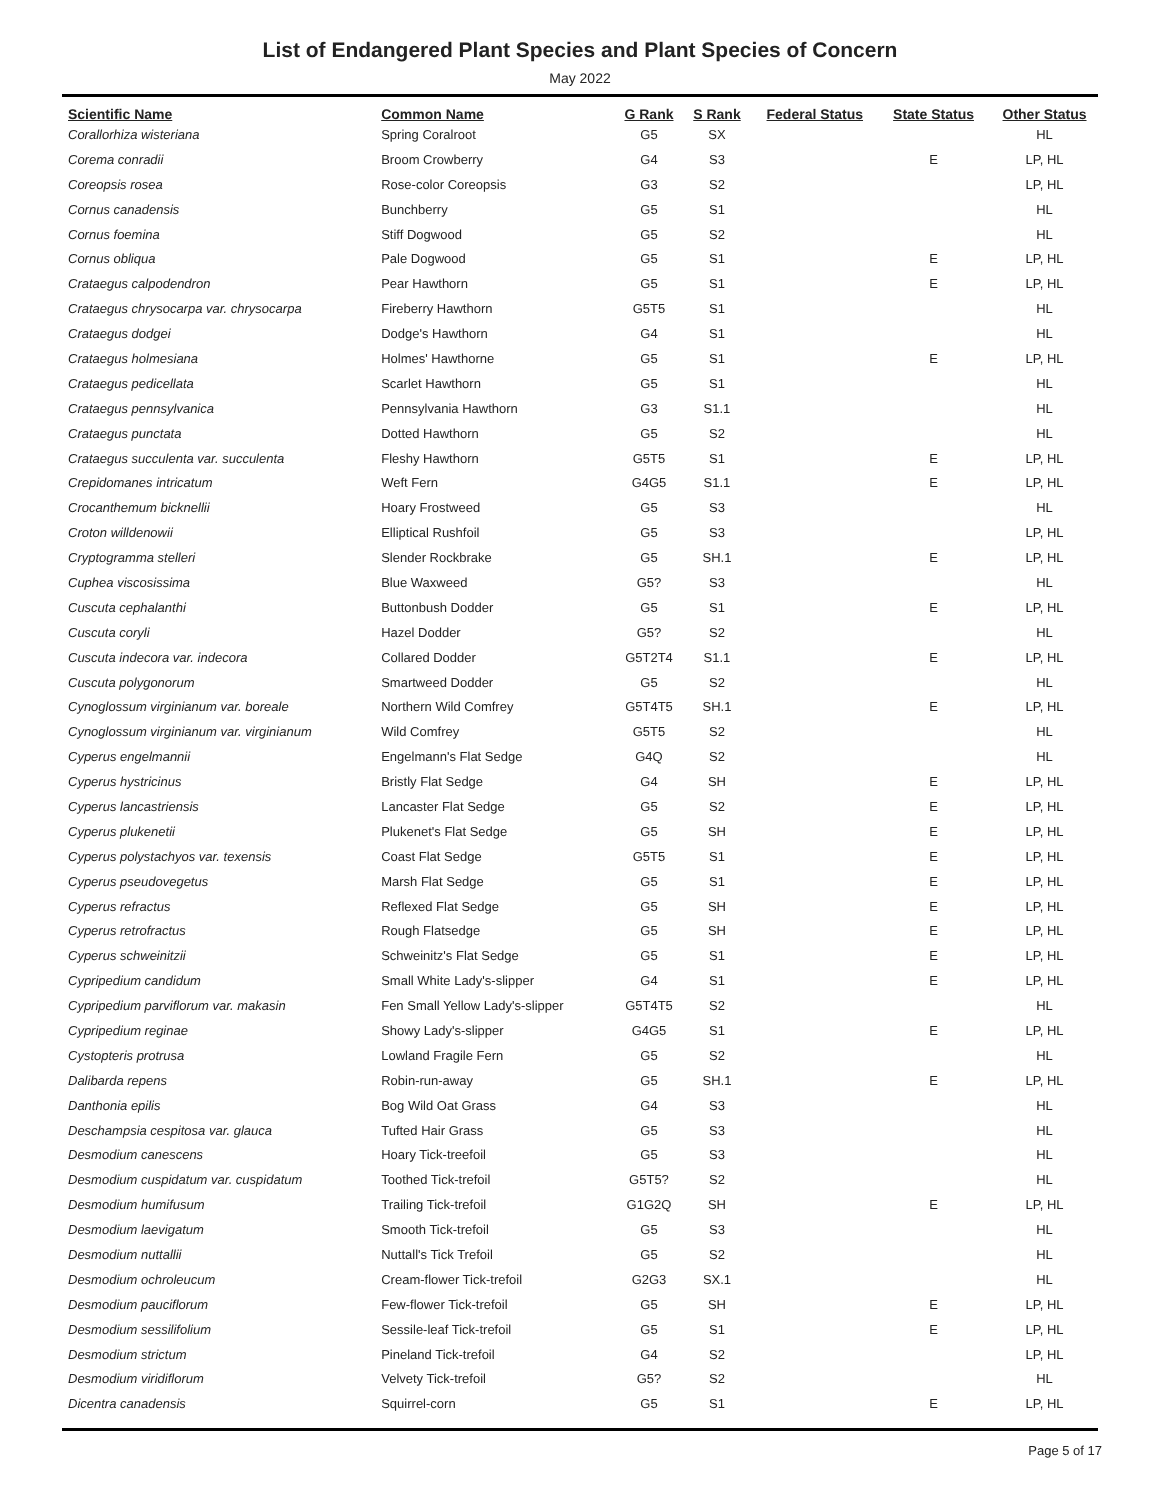List of Endangered Plant Species and Plant Species of Concern
May 2022
| Scientific Name | Common Name | G Rank | S Rank | Federal Status | State Status | Other Status |
| --- | --- | --- | --- | --- | --- | --- |
| Corallorhiza wisteriana | Spring Coralroot | G5 | SX | | | HL |
| Corema conradii | Broom Crowberry | G4 | S3 | | E | LP, HL |
| Coreopsis rosea | Rose-color Coreopsis | G3 | S2 | | | LP, HL |
| Cornus canadensis | Bunchberry | G5 | S1 | | | HL |
| Cornus foemina | Stiff Dogwood | G5 | S2 | | | HL |
| Cornus obliqua | Pale Dogwood | G5 | S1 | | E | LP, HL |
| Crataegus calpodendron | Pear Hawthorn | G5 | S1 | | E | LP, HL |
| Crataegus chrysocarpa var. chrysocarpa | Fireberry Hawthorn | G5T5 | S1 | | | HL |
| Crataegus dodgei | Dodge's Hawthorn | G4 | S1 | | | HL |
| Crataegus holmesiana | Holmes' Hawthorne | G5 | S1 | | E | LP, HL |
| Crataegus pedicellata | Scarlet Hawthorn | G5 | S1 | | | HL |
| Crataegus pennsylvanica | Pennsylvania Hawthorn | G3 | S1.1 | | | HL |
| Crataegus punctata | Dotted Hawthorn | G5 | S2 | | | HL |
| Crataegus succulenta var. succulenta | Fleshy Hawthorn | G5T5 | S1 | | E | LP, HL |
| Crepidomanes intricatum | Weft Fern | G4G5 | S1.1 | | E | LP, HL |
| Crocanthemum bicknellii | Hoary Frostweed | G5 | S3 | | | HL |
| Croton willdenowii | Elliptical Rushfoil | G5 | S3 | | | LP, HL |
| Cryptogramma stelleri | Slender Rockbrake | G5 | SH.1 | | E | LP, HL |
| Cuphea viscosissima | Blue Waxweed | G5? | S3 | | | HL |
| Cuscuta cephalanthi | Buttonbush Dodder | G5 | S1 | | E | LP, HL |
| Cuscuta coryli | Hazel Dodder | G5? | S2 | | | HL |
| Cuscuta indecora var. indecora | Collared Dodder | G5T2T4 | S1.1 | | E | LP, HL |
| Cuscuta polygonorum | Smartweed Dodder | G5 | S2 | | | HL |
| Cynoglossum virginianum var. boreale | Northern Wild Comfrey | G5T4T5 | SH.1 | | E | LP, HL |
| Cynoglossum virginianum var. virginianum | Wild Comfrey | G5T5 | S2 | | | HL |
| Cyperus engelmannii | Engelmann's Flat Sedge | G4Q | S2 | | | HL |
| Cyperus hystricinus | Bristly Flat Sedge | G4 | SH | | E | LP, HL |
| Cyperus lancastriensis | Lancaster Flat Sedge | G5 | S2 | | E | LP, HL |
| Cyperus plukenetii | Plukenet's Flat Sedge | G5 | SH | | E | LP, HL |
| Cyperus polystachyos var. texensis | Coast Flat Sedge | G5T5 | S1 | | E | LP, HL |
| Cyperus pseudovegetus | Marsh Flat Sedge | G5 | S1 | | E | LP, HL |
| Cyperus refractus | Reflexed Flat Sedge | G5 | SH | | E | LP, HL |
| Cyperus retrofractus | Rough Flatsedge | G5 | SH | | E | LP, HL |
| Cyperus schweinitzii | Schweinitz's Flat Sedge | G5 | S1 | | E | LP, HL |
| Cypripedium candidum | Small White Lady's-slipper | G4 | S1 | | E | LP, HL |
| Cypripedium parviflorum var. makasin | Fen Small Yellow Lady's-slipper | G5T4T5 | S2 | | | HL |
| Cypripedium reginae | Showy Lady's-slipper | G4G5 | S1 | | E | LP, HL |
| Cystopteris protrusa | Lowland Fragile Fern | G5 | S2 | | | HL |
| Dalibarda repens | Robin-run-away | G5 | SH.1 | | E | LP, HL |
| Danthonia epilis | Bog Wild Oat Grass | G4 | S3 | | | HL |
| Deschampsia cespitosa var. glauca | Tufted Hair Grass | G5 | S3 | | | HL |
| Desmodium canescens | Hoary Tick-treefoil | G5 | S3 | | | HL |
| Desmodium cuspidatum var. cuspidatum | Toothed Tick-trefoil | G5T5? | S2 | | | HL |
| Desmodium humifusum | Trailing Tick-trefoil | G1G2Q | SH | | E | LP, HL |
| Desmodium laevigatum | Smooth Tick-trefoil | G5 | S3 | | | HL |
| Desmodium nuttallii | Nuttall's Tick Trefoil | G5 | S2 | | | HL |
| Desmodium ochroleucum | Cream-flower Tick-trefoil | G2G3 | SX.1 | | | HL |
| Desmodium pauciflorum | Few-flower Tick-trefoil | G5 | SH | | E | LP, HL |
| Desmodium sessilifolium | Sessile-leaf Tick-trefoil | G5 | S1 | | E | LP, HL |
| Desmodium strictum | Pineland Tick-trefoil | G4 | S2 | | | LP, HL |
| Desmodium viridiflorum | Velvety Tick-trefoil | G5? | S2 | | | HL |
| Dicentra canadensis | Squirrel-corn | G5 | S1 | | E | LP, HL |
Page 5 of 17